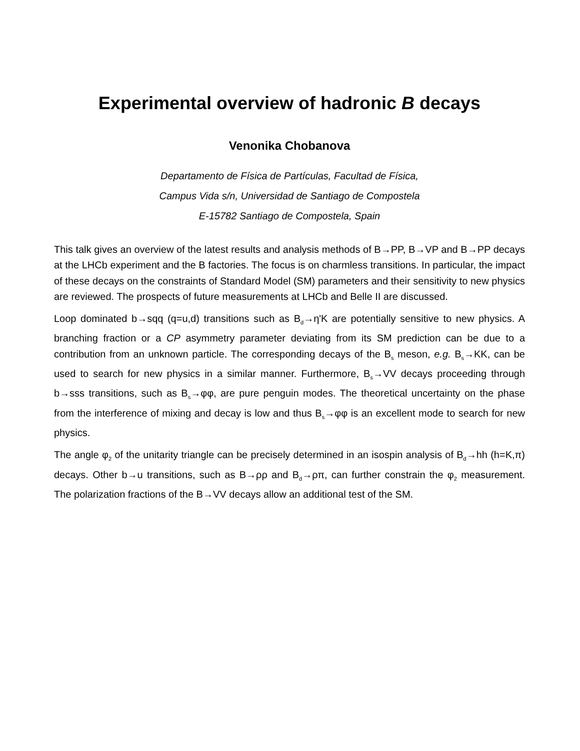Experimental overview of hadronic B decays
Venonika Chobanova
Departamento de Física de Partículas, Facultad de Física,
Campus Vida s/n, Universidad de Santiago de Compostela
E-15782 Santiago de Compostela, Spain
This talk gives an overview of the latest results and analysis methods of B→PP, B→VP and B→PP decays at the LHCb experiment and the B factories. The focus is on charmless transitions. In particular, the impact of these decays on the constraints of Standard Model (SM) parameters and their sensitivity to new physics are reviewed. The prospects of future measurements at LHCb and Belle II are discussed.
Loop dominated b→sqq (q=u,d) transitions such as B<sub>d</sub>→η'K are potentially sensitive to new physics. A branching fraction or a CP asymmetry parameter deviating from its SM prediction can be due to a contribution from an unknown particle. The corresponding decays of the B<sub>s</sub> meson, e.g. B<sub>s</sub>→KK, can be used to search for new physics in a similar manner. Furthermore, B<sub>s</sub>→VV decays proceeding through b→sss transitions, such as B<sub>s</sub>→φφ, are pure penguin modes. The theoretical uncertainty on the phase from the interference of mixing and decay is low and thus B<sub>s</sub>→φφ is an excellent mode to search for new physics.
The angle φ<sub>2</sub> of the unitarity triangle can be precisely determined in an isospin analysis of B<sub>d</sub>→hh (h=K,π) decays. Other b→u transitions, such as B→ρρ and B<sub>d</sub>→ρπ, can further constrain the φ<sub>2</sub> measurement. The polarization fractions of the B→VV decays allow an additional test of the SM.